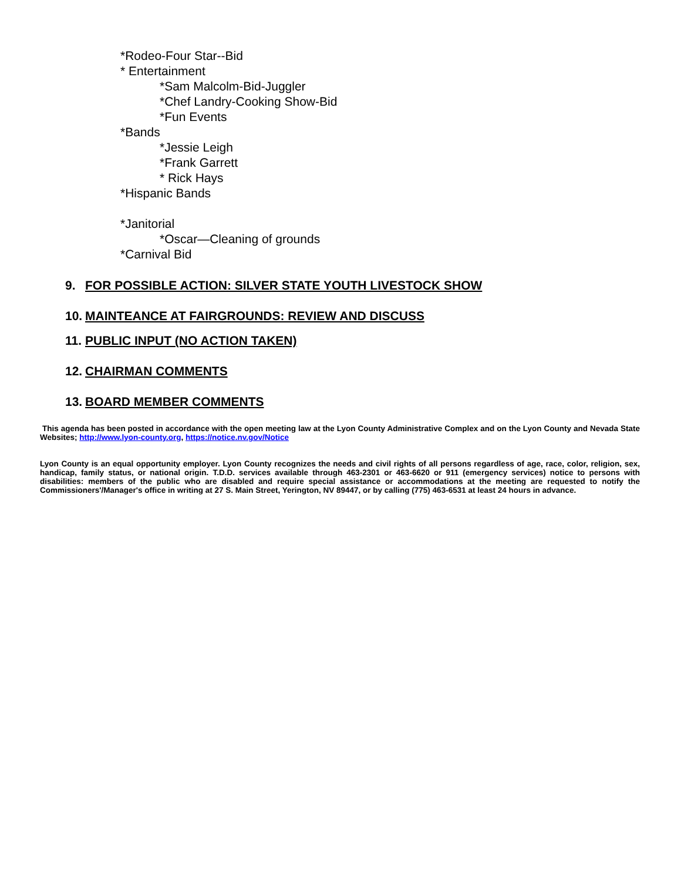*Rodeo-Four Star--Bid
* Entertainment
*Sam Malcolm-Bid-Juggler
*Chef Landry-Cooking Show-Bid
*Fun Events
*Bands
*Jessie Leigh
*Frank Garrett
* Rick Hays
*Hispanic Bands
*Janitorial
*Oscar—Cleaning of grounds
*Carnival Bid
9. FOR POSSIBLE ACTION: SILVER STATE YOUTH LIVESTOCK SHOW
10. MAINTEANCE AT FAIRGROUNDS: REVIEW AND DISCUSS
11. PUBLIC INPUT (NO ACTION TAKEN)
12. CHAIRMAN COMMENTS
13. BOARD MEMBER COMMENTS
This agenda has been posted in accordance with the open meeting law at the Lyon County Administrative Complex and on the Lyon County and Nevada State Websites; http://www.lyon-county.org, https://notice.nv.gov/Notice
Lyon County is an equal opportunity employer. Lyon County recognizes the needs and civil rights of all persons regardless of age, race, color, religion, sex, handicap, family status, or national origin. T.D.D. services available through 463-2301 or 463-6620 or 911 (emergency services) notice to persons with disabilities: members of the public who are disabled and require special assistance or accommodations at the meeting are requested to notify the Commissioners'/Manager's office in writing at 27 S. Main Street, Yerington, NV 89447, or by calling (775) 463-6531 at least 24 hours in advance.